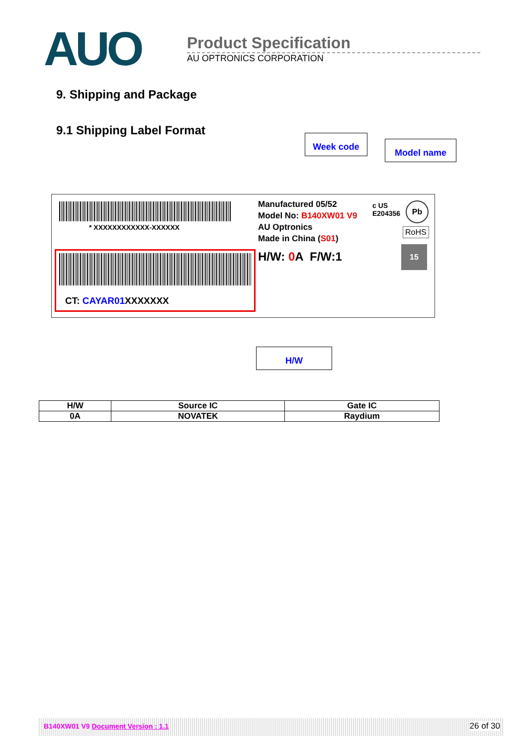AUO
Product Specification
AU OPTRONICS CORPORATION
9. Shipping and Package
9.1 Shipping Label Format
Week code
Model name
* XXXXXXXXXXXX-XXXXXX
CT: CAYAR01 XXXXXXX
Manufactured 05/52
Model No: B140XW01 V9
AU Optronics
Made in China (S01)
H/W: 0 A F/W:1
c US
E204356
Pb
RoHS
15
H/W
| H/W | Source IC | Gate IC |
| --- | --- | --- |
| 0A | NOVATEK | Raydium |
B140XW01 V9 Document Version : 1.1 26 of 30